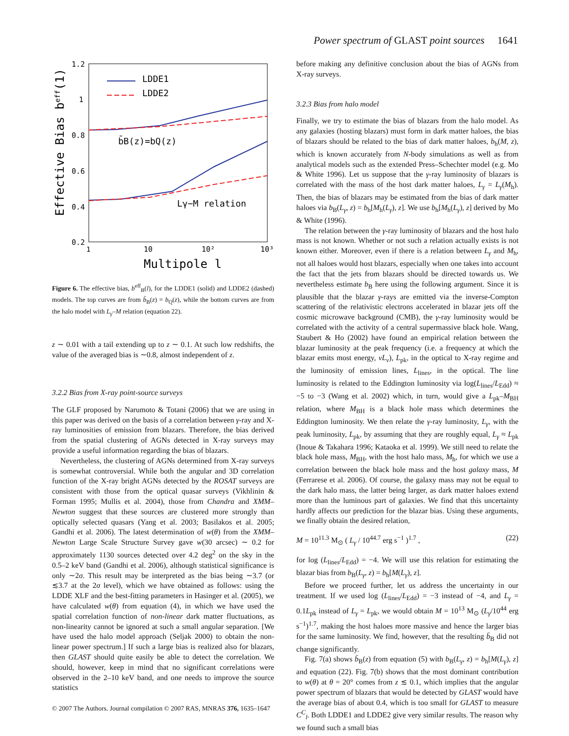Power spectrum of GLAST point sources 1641
1.2
1
0.8
0.6
0.4
0.2
1
10
10²
10³
Multipole l
Effective Bias beff(1)
LDDE1
LDDE2
b̄B(z)=bQ(z)
Lγ−M relation
Figure 6. The effective bias, b<sup>eff</sup><sub>B</sub>(l), for the LDDE1 (solid) and LDDE2 (dashed) models. The top curves are from b̄<sub>B</sub>(z) = b<sub>Q</sub>(z), while the bottom curves are from the halo model with L<sub>γ</sub>–M relation (equation 22).
z ∼ 0.01 with a tail extending up to z ∼ 0.1. At such low redshifts, the value of the averaged bias is ∼0.8, almost independent of z.
3.2.2 Bias from X-ray point-source surveys
The GLF proposed by Narumoto & Totani (2006) that we are using in this paper was derived on the basis of a correlation between γ-ray and X-ray luminosities of emission from blazars. Therefore, the bias derived from the spatial clustering of AGNs detected in X-ray surveys may provide a useful information regarding the bias of blazars.
Nevertheless, the clustering of AGNs determined from X-ray surveys is somewhat controversial. While both the angular and 3D correlation function of the X-ray bright AGNs detected by the ROSAT surveys are consistent with those from the optical quasar surveys (Vikhlinin & Forman 1995; Mullis et al. 2004), those from Chandra and XMM–Newton suggest that these sources are clustered more strongly than optically selected quasars (Yang et al. 2003; Basilakos et al. 2005; Gandhi et al. 2006). The latest determination of w(θ) from the XMM–Newton Large Scale Structure Survey gave w(30 arcsec) ∼ 0.2 for approximately 1130 sources detected over 4.2 deg<sup>2</sup> on the sky in the 0.5–2 keV band (Gandhi et al. 2006), although statistical significance is only ∼2σ. This result may be interpreted as the bias being ∼3.7 (or ≲3.7 at the 2σ level), which we have obtained as follows: using the LDDE XLF and the best-fitting parameters in Hasinger et al. (2005), we have calculated w(θ) from equation (4), in which we have used the spatial correlation function of non-linear dark matter fluctuations, as non-linearity cannot be ignored at such a small angular separation. [We have used the halo model approach (Seljak 2000) to obtain the non-linear power spectrum.] If such a large bias is realized also for blazars, then GLAST should quite easily be able to detect the correlation. We should, however, keep in mind that no significant correlations were observed in the 2–10 keV band, and one needs to improve the source statistics
before making any definitive conclusion about the bias of AGNs from X-ray surveys.
3.2.3 Bias from halo model
Finally, we try to estimate the bias of blazars from the halo model. As any galaxies (hosting blazars) must form in dark matter haloes, the bias of blazars should be related to the bias of dark matter haloes, b<sub>h</sub>(M, z), which is known accurately from N-body simulations as well as from analytical models such as the extended Press–Schechter model (e.g. Mo & White 1996). Let us suppose that the γ-ray luminosity of blazars is correlated with the mass of the host dark matter haloes, L<sub>γ</sub> = L<sub>γ</sub>(M<sub>h</sub>). Then, the bias of blazars may be estimated from the bias of dark matter haloes via b<sub>B</sub>(L<sub>γ</sub>, z) = b<sub>h</sub>[M<sub>h</sub>(L<sub>γ</sub>), z]. We use b<sub>h</sub>[M<sub>h</sub>(L<sub>γ</sub>), z] derived by Mo & White (1996).
The relation between the γ-ray luminosity of blazars and the host halo mass is not known. Whether or not such a relation actually exists is not known either. Moreover, even if there is a relation between L<sub>γ</sub> and M<sub>h</sub>, not all haloes would host blazars, especially when one takes into account the fact that the jets from blazars should be directed towards us. We nevertheless estimate b<sub>B</sub> here using the following argument. Since it is plausible that the blazar γ-rays are emitted via the inverse-Compton scattering of the relativistic electrons accelerated in blazar jets off the cosmic microwave background (CMB), the γ-ray luminosity would be correlated with the activity of a central supermassive black hole. Wang, Staubert & Ho (2002) have found an empirical relation between the blazar luminosity at the peak frequency (i.e. a frequency at which the blazar emits most energy, νL<sub>ν</sub>), L<sub>pk</sub>, in the optical to X-ray regime and the luminosity of emission lines, L<sub>lines</sub>, in the optical. The line luminosity is related to the Eddington luminosity via log(L<sub>lines</sub>/L<sub>Edd</sub>) ≈ −5 to −3 (Wang et al. 2002) which, in turn, would give a L<sub>pk</sub>–M<sub>BH</sub> relation, where M<sub>BH</sub> is a black hole mass which determines the Eddington luminosity. We then relate the γ-ray luminosity, L<sub>γ</sub>, with the peak luminosity, L<sub>pk</sub>, by assuming that they are roughly equal, L<sub>γ</sub> ≈ L<sub>pk</sub> (Inoue & Takahara 1996; Kataoka et al. 1999). We still need to relate the black hole mass, M<sub>BH</sub>, with the host halo mass, M<sub>h</sub>, for which we use a correlation between the black hole mass and the host galaxy mass, M (Ferrarese et al. 2006). Of course, the galaxy mass may not be equal to the dark halo mass, the latter being larger, as dark matter haloes extend more than the luminous part of galaxies. We find that this uncertainty hardly affects our prediction for the blazar bias. Using these arguments, we finally obtain the desired relation,
M = 10<sup>11.3</sup> M<sub>⊙</sub> ( L<sub>γ</sub> / 10<sup>44.7</sup> erg s<sup>−1</sup> )<sup>1.7</sup> , (22)
for log (L<sub>lines</sub>/L<sub>Edd</sub>) = −4. We will use this relation for estimating the blazar bias from b<sub>B</sub>(L<sub>γ</sub>, z) = b<sub>h</sub>[M(L<sub>γ</sub>), z].
Before we proceed further, let us address the uncertainty in our treatment. If we used log (L<sub>lines</sub>/L<sub>Edd</sub>) = −3 instead of −4, and L<sub>γ</sub> = 0.1L<sub>pk</sub> instead of L<sub>γ</sub> = L<sub>pk</sub>, we would obtain M = 10<sup>13</sup> M<sub>⊙</sub> (L<sub>γ</sub>/10<sup>44</sup> erg s<sup>−1</sup>)<sup>1.7</sup>, making the host haloes more massive and hence the larger bias for the same luminosity. We find, however, that the resulting b̄<sub>B</sub> did not change significantly.
Fig. 7(a) shows b̄<sub>B</sub>(z) from equation (5) with b<sub>B</sub>(L<sub>γ</sub>, z) = b<sub>h</sub>[M(L<sub>γ</sub>), z] and equation (22). Fig. 7(b) shows that the most dominant contribution to w(θ) at θ = 20° comes from z ≲ 0.1, which implies that the angular power spectrum of blazars that would be detected by GLAST would have the average bias of about 0.4, which is too small for GLAST to measure C<sup>C</sup><sub>l</sub>. Both LDDE1 and LDDE2 give very similar results. The reason why we found such a small bias
© 2007 The Authors. Journal compilation © 2007 RAS, MNRAS 376, 1635–1647